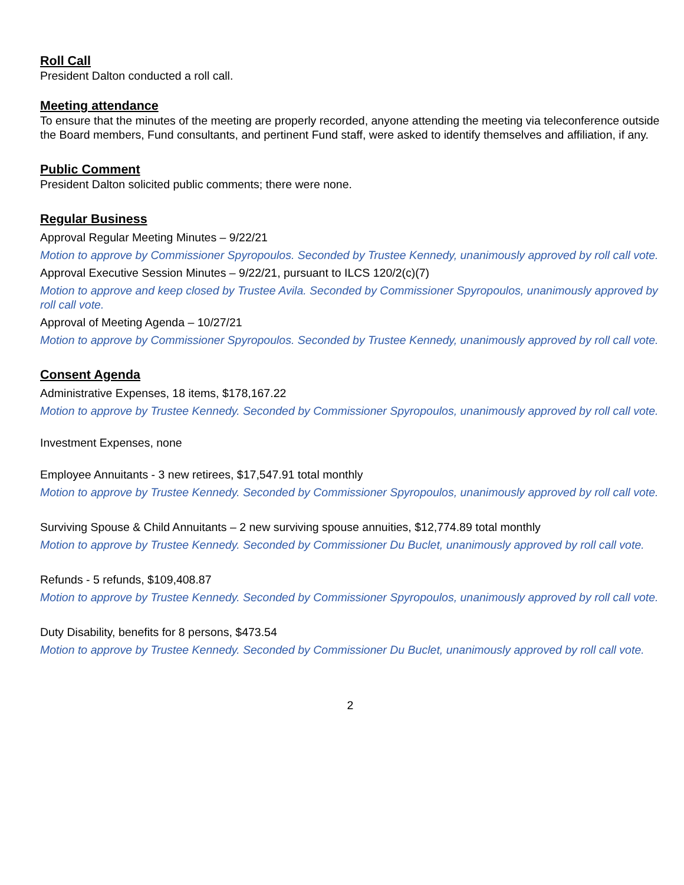Roll Call
President Dalton conducted a roll call.
Meeting attendance
To ensure that the minutes of the meeting are properly recorded, anyone attending the meeting via teleconference outside the Board members, Fund consultants, and pertinent Fund staff, were asked to identify themselves and affiliation, if any.
Public Comment
President Dalton solicited public comments; there were none.
Regular Business
Approval Regular Meeting Minutes – 9/22/21
Motion to approve by Commissioner Spyropoulos. Seconded by Trustee Kennedy, unanimously approved by roll call vote.
Approval Executive Session Minutes – 9/22/21, pursuant to ILCS 120/2(c)(7)
Motion to approve and keep closed by Trustee Avila. Seconded by Commissioner Spyropoulos, unanimously approved by roll call vote.
Approval of Meeting Agenda – 10/27/21
Motion to approve by Commissioner Spyropoulos. Seconded by Trustee Kennedy, unanimously approved by roll call vote.
Consent Agenda
Administrative Expenses, 18 items, $178,167.22
Motion to approve by Trustee Kennedy. Seconded by Commissioner Spyropoulos, unanimously approved by roll call vote.
Investment Expenses, none
Employee Annuitants - 3 new retirees, $17,547.91 total monthly
Motion to approve by Trustee Kennedy. Seconded by Commissioner Spyropoulos, unanimously approved by roll call vote.
Surviving Spouse & Child Annuitants – 2 new surviving spouse annuities, $12,774.89 total monthly
Motion to approve by Trustee Kennedy. Seconded by Commissioner Du Buclet, unanimously approved by roll call vote.
Refunds - 5 refunds, $109,408.87
Motion to approve by Trustee Kennedy. Seconded by Commissioner Spyropoulos, unanimously approved by roll call vote.
Duty Disability, benefits for 8 persons, $473.54
Motion to approve by Trustee Kennedy. Seconded by Commissioner Du Buclet, unanimously approved by roll call vote.
2